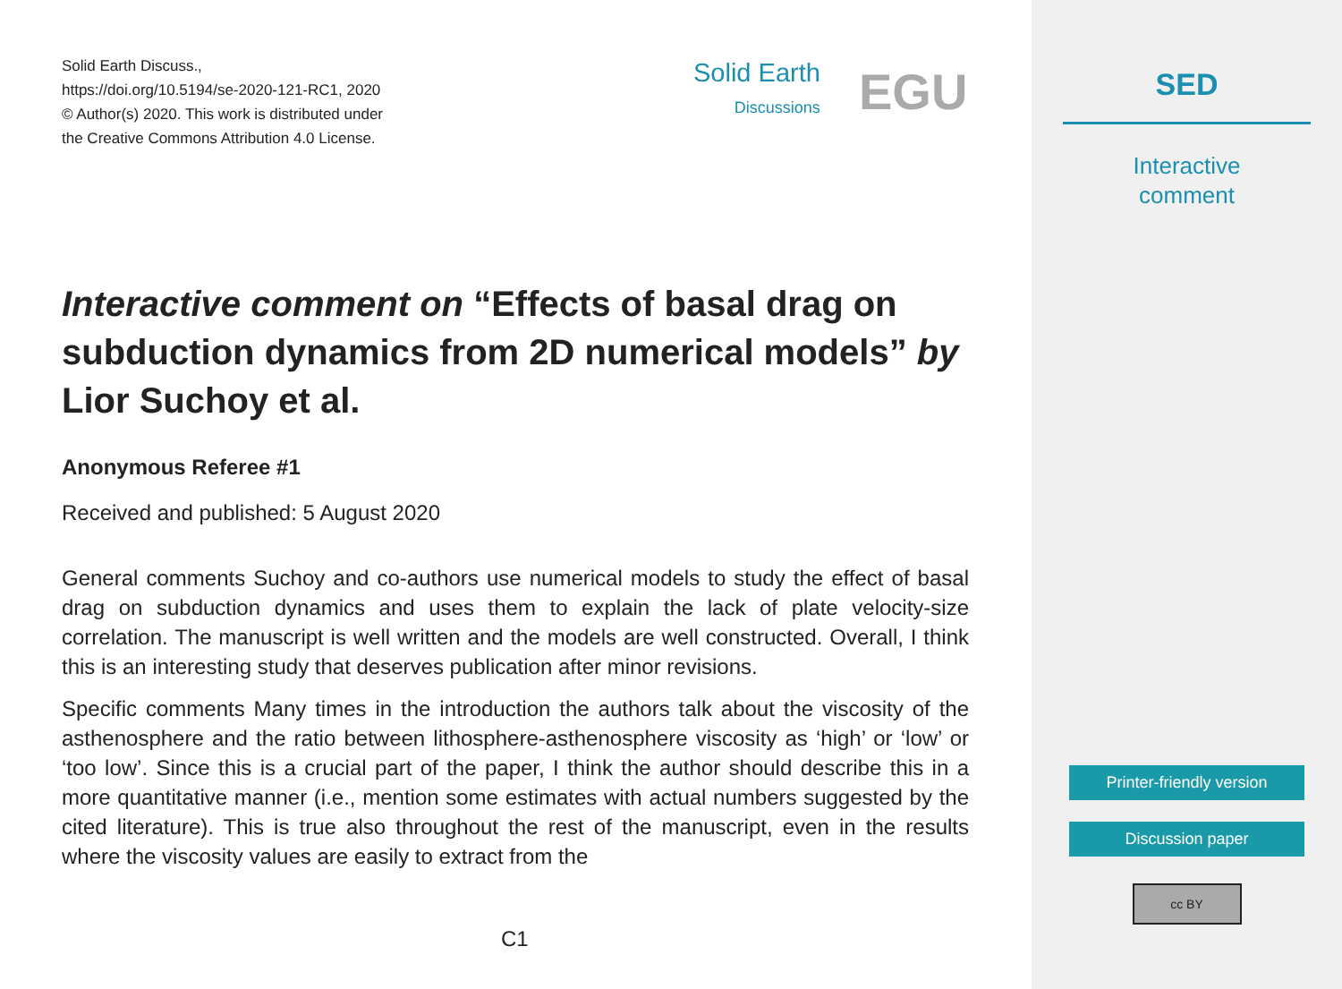Solid Earth Discuss.,
https://doi.org/10.5194/se-2020-121-RC1, 2020
© Author(s) 2020. This work is distributed under
the Creative Commons Attribution 4.0 License.
Solid Earth
Discussions
EGU
Interactive comment on “Effects of basal drag on subduction dynamics from 2D numerical models” by Lior Suchoy et al.
Anonymous Referee #1
Received and published: 5 August 2020
General comments Suchoy and co-authors use numerical models to study the effect of basal drag on subduction dynamics and uses them to explain the lack of plate velocity-size correlation. The manuscript is well written and the models are well constructed. Overall, I think this is an interesting study that deserves publication after minor revisions.
Specific comments Many times in the introduction the authors talk about the viscosity of the asthenosphere and the ratio between lithosphere-asthenosphere viscosity as ‘high’ or ‘low’ or ‘too low’. Since this is a crucial part of the paper, I think the author should describe this in a more quantitative manner (i.e., mention some estimates with actual numbers suggested by the cited literature). This is true also throughout the rest of the manuscript, even in the results where the viscosity values are easily to extract from the
C1
SED
Interactive
comment
Printer-friendly version
Discussion paper
cc BY